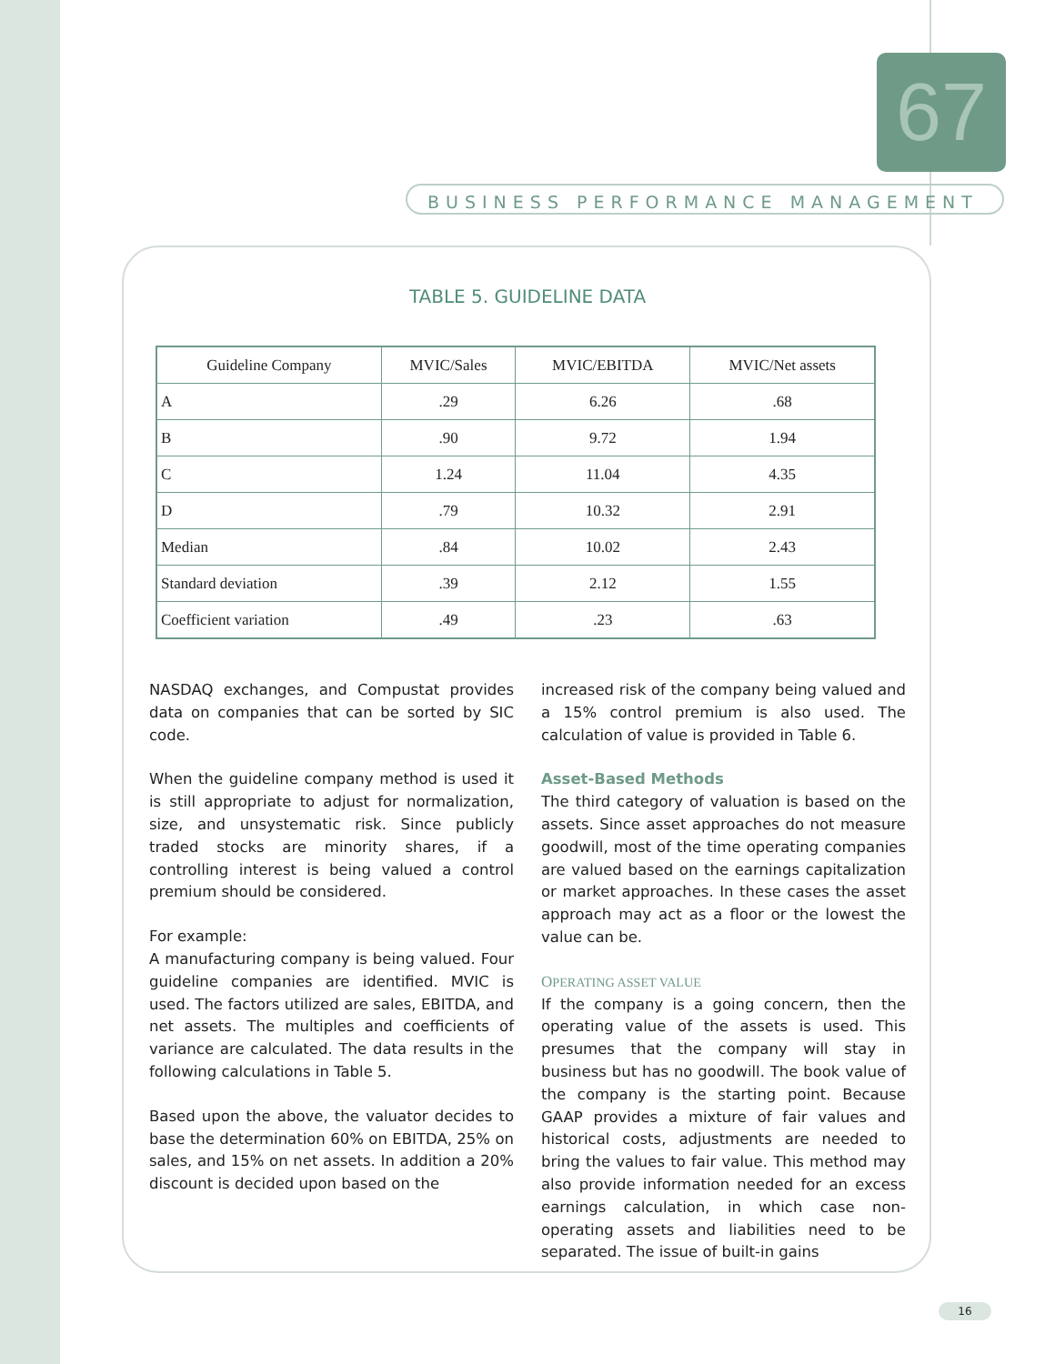67
BUSINESS PERFORMANCE MANAGEMENT
TABLE 5. GUIDELINE DATA
| Guideline Company | MVIC/Sales | MVIC/EBITDA | MVIC/Net assets |
| --- | --- | --- | --- |
| A | .29 | 6.26 | .68 |
| B | .90 | 9.72 | 1.94 |
| C | 1.24 | 11.04 | 4.35 |
| D | .79 | 10.32 | 2.91 |
| Median | .84 | 10.02 | 2.43 |
| Standard deviation | .39 | 2.12 | 1.55 |
| Coefficient variation | .49 | .23 | .63 |
NASDAQ exchanges, and Compustat provides data on companies that can be sorted by SIC code.
When the guideline company method is used it is still appropriate to adjust for normalization, size, and unsystematic risk. Since publicly traded stocks are minority shares, if a controlling interest is being valued a control premium should be considered.
For example:
A manufacturing company is being valued. Four guideline companies are identified. MVIC is used. The factors utilized are sales, EBITDA, and net assets. The multiples and coefficients of variance are calculated. The data results in the following calculations in Table 5.
Based upon the above, the valuator decides to base the determination 60% on EBITDA, 25% on sales, and 15% on net assets. In addition a 20% discount is decided upon based on the
increased risk of the company being valued and a 15% control premium is also used. The calculation of value is provided in Table 6.
Asset-Based Methods
The third category of valuation is based on the assets. Since asset approaches do not measure goodwill, most of the time operating companies are valued based on the earnings capitalization or market approaches. In these cases the asset approach may act as a floor or the lowest the value can be.
OPERATING ASSET VALUE
If the company is a going concern, then the operating value of the assets is used. This presumes that the company will stay in business but has no goodwill. The book value of the company is the starting point. Because GAAP provides a mixture of fair values and historical costs, adjustments are needed to bring the values to fair value. This method may also provide information needed for an excess earnings calculation, in which case non-operating assets and liabilities need to be separated. The issue of built-in gains
16